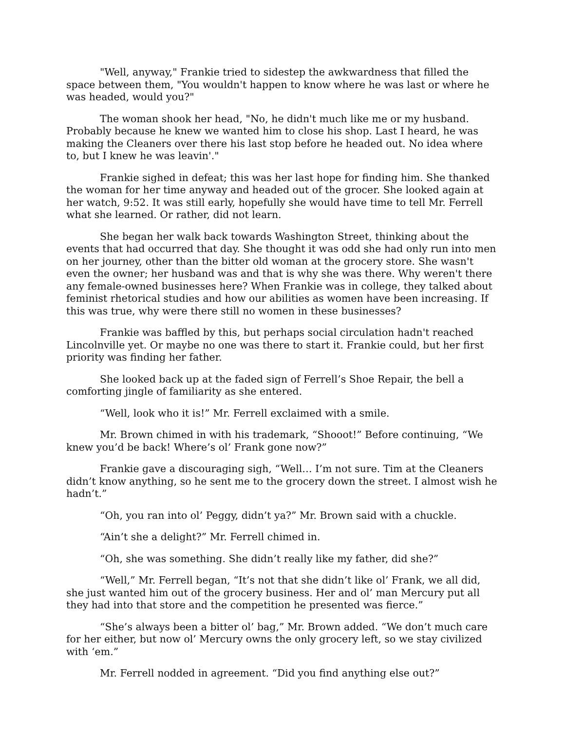"Well, anyway," Frankie tried to sidestep the awkwardness that filled the space between them, "You wouldn't happen to know where he was last or where he was headed, would you?"
The woman shook her head, "No, he didn't much like me or my husband. Probably because he knew we wanted him to close his shop. Last I heard, he was making the Cleaners over there his last stop before he headed out. No idea where to, but I knew he was leavin'."
Frankie sighed in defeat; this was her last hope for finding him. She thanked the woman for her time anyway and headed out of the grocer. She looked again at her watch, 9:52. It was still early, hopefully she would have time to tell Mr. Ferrell what she learned. Or rather, did not learn.
She began her walk back towards Washington Street, thinking about the events that had occurred that day. She thought it was odd she had only run into men on her journey, other than the bitter old woman at the grocery store. She wasn't even the owner; her husband was and that is why she was there. Why weren't there any female-owned businesses here? When Frankie was in college, they talked about feminist rhetorical studies and how our abilities as women have been increasing. If this was true, why were there still no women in these businesses?
Frankie was baffled by this, but perhaps social circulation hadn't reached Lincolnville yet. Or maybe no one was there to start it. Frankie could, but her first priority was finding her father.
She looked back up at the faded sign of Ferrell’s Shoe Repair, the bell a comforting jingle of familiarity as she entered.
“Well, look who it is!” Mr. Ferrell exclaimed with a smile.
Mr. Brown chimed in with his trademark, “Shooot!” Before continuing, “We knew you’d be back! Where’s ol’ Frank gone now?”
Frankie gave a discouraging sigh, “Well… I’m not sure. Tim at the Cleaners didn’t know anything, so he sent me to the grocery down the street. I almost wish he hadn’t.”
“Oh, you ran into ol’ Peggy, didn’t ya?” Mr. Brown said with a chuckle.
“Ain’t she a delight?” Mr. Ferrell chimed in.
“Oh, she was something. She didn’t really like my father, did she?”
“Well,” Mr. Ferrell began, “It’s not that she didn’t like ol’ Frank, we all did, she just wanted him out of the grocery business. Her and ol’ man Mercury put all they had into that store and the competition he presented was fierce.”
“She’s always been a bitter ol’ bag,” Mr. Brown added. “We don’t much care for her either, but now ol’ Mercury owns the only grocery left, so we stay civilized with ‘em.”
Mr. Ferrell nodded in agreement. “Did you find anything else out?”